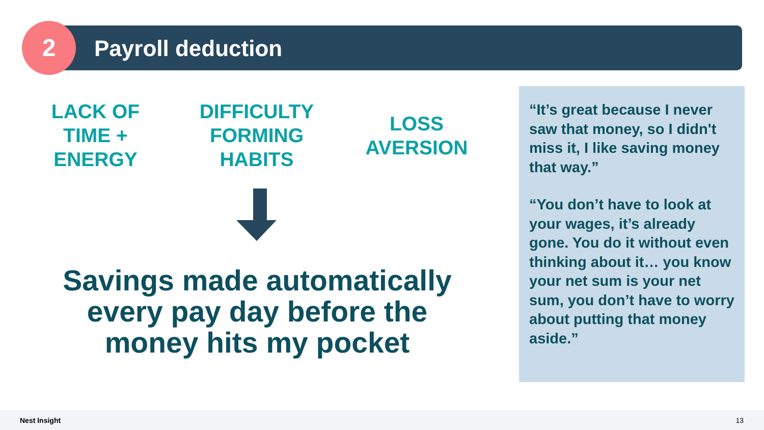2 Payroll deduction
LACK OF
TIME +
ENERGY
DIFFICULTY
FORMING
HABITS
LOSS
AVERSION
Savings made automatically every pay day before the money hits my pocket
“It’s great because I never saw that money, so I didn't miss it, I like saving money that way.”
“You don’t have to look at your wages, it’s already gone. You do it without even thinking about it… you know your net sum is your net sum, you don’t have to worry about putting that money aside.”
Nest Insight 13